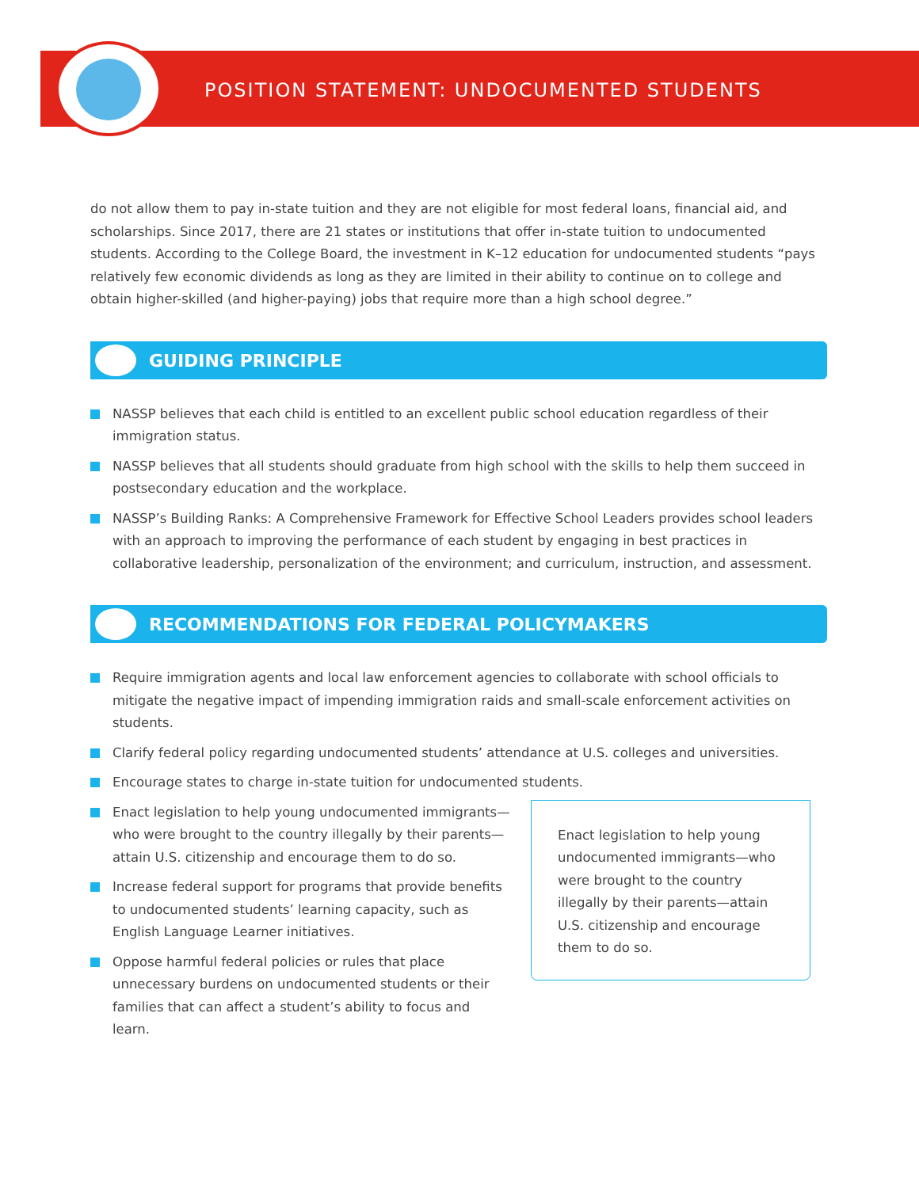POSITION STATEMENT: UNDOCUMENTED STUDENTS
do not allow them to pay in-state tuition and they are not eligible for most federal loans, financial aid, and scholarships. Since 2017, there are 21 states or institutions that offer in-state tuition to undocumented students. According to the College Board, the investment in K–12 education for undocumented students “pays relatively few economic dividends as long as they are limited in their ability to continue on to college and obtain higher-skilled (and higher-paying) jobs that require more than a high school degree.”
GUIDING PRINCIPLE
NASSP believes that each child is entitled to an excellent public school education regardless of their immigration status.
NASSP believes that all students should graduate from high school with the skills to help them succeed in postsecondary education and the workplace.
NASSP’s Building Ranks: A Comprehensive Framework for Effective School Leaders provides school leaders with an approach to improving the performance of each student by engaging in best practices in collaborative leadership, personalization of the environment; and curriculum, instruction, and assessment.
RECOMMENDATIONS FOR FEDERAL POLICYMAKERS
Require immigration agents and local law enforcement agencies to collaborate with school officials to mitigate the negative impact of impending immigration raids and small-scale enforcement activities on students.
Clarify federal policy regarding undocumented students’ attendance at U.S. colleges and universities.
Encourage states to charge in-state tuition for undocumented students.
Enact legislation to help young undocumented immigrants—who were brought to the country illegally by their parents—attain U.S. citizenship and encourage them to do so.
Increase federal support for programs that provide benefits to undocumented students’ learning capacity, such as English Language Learner initiatives.
Oppose harmful federal policies or rules that place unnecessary burdens on undocumented students or their families that can affect a student’s ability to focus and learn.
Enact legislation to help young undocumented immigrants—who were brought to the country illegally by their parents—attain U.S. citizenship and encourage them to do so.